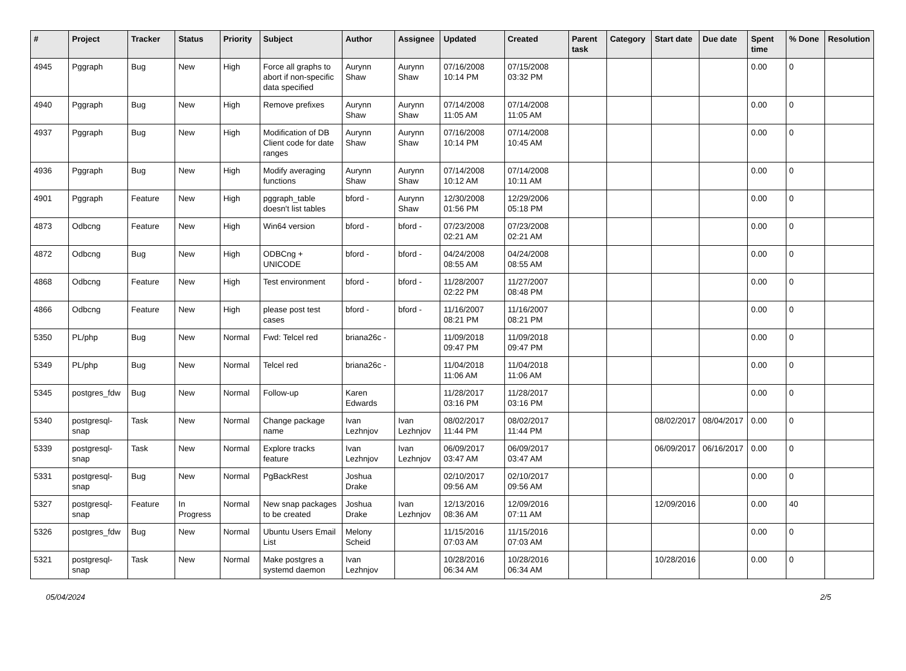| # | Project | Tracker | Status | Priority | Subject | Author | Assignee | Updated | Created | Parent task | Category | Start date | Due date | Spent time | % Done | Resolution |
| --- | --- | --- | --- | --- | --- | --- | --- | --- | --- | --- | --- | --- | --- | --- | --- | --- |
| 4945 | Pggraph | Bug | New | High | Force all graphs to abort if non-specific data specified | Aurynn Shaw | Aurynn Shaw | 07/16/2008 10:14 PM | 07/15/2008 03:32 PM | | | | | 0.00 | 0 | |
| 4940 | Pggraph | Bug | New | High | Remove prefixes | Aurynn Shaw | Aurynn Shaw | 07/14/2008 11:05 AM | 07/14/2008 11:05 AM | | | | | 0.00 | 0 | |
| 4937 | Pggraph | Bug | New | High | Modification of DB Client code for date ranges | Aurynn Shaw | Aurynn Shaw | 07/16/2008 10:14 PM | 07/14/2008 10:45 AM | | | | | 0.00 | 0 | |
| 4936 | Pggraph | Bug | New | High | Modify averaging functions | Aurynn Shaw | Aurynn Shaw | 07/14/2008 10:12 AM | 07/14/2008 10:11 AM | | | | | 0.00 | 0 | |
| 4901 | Pggraph | Feature | New | High | pggraph_table doesn't list tables | bford - | Aurynn Shaw | 12/30/2008 01:56 PM | 12/29/2006 05:18 PM | | | | | 0.00 | 0 | |
| 4873 | Odbcng | Feature | New | High | Win64 version | bford - | bford - | 07/23/2008 02:21 AM | 07/23/2008 02:21 AM | | | | | 0.00 | 0 | |
| 4872 | Odbcng | Bug | New | High | ODBCng + UNICODE | bford - | bford - | 04/24/2008 08:55 AM | 04/24/2008 08:55 AM | | | | | 0.00 | 0 | |
| 4868 | Odbcng | Feature | New | High | Test environment | bford - | bford - | 11/28/2007 02:22 PM | 11/27/2007 08:48 PM | | | | | 0.00 | 0 | |
| 4866 | Odbcng | Feature | New | High | please post test cases | bford - | bford - | 11/16/2007 08:21 PM | 11/16/2007 08:21 PM | | | | | 0.00 | 0 | |
| 5350 | PL/php | Bug | New | Normal | Fwd: Telcel red | briana26c - | | 11/09/2018 09:47 PM | 11/09/2018 09:47 PM | | | | | 0.00 | 0 | |
| 5349 | PL/php | Bug | New | Normal | Telcel red | briana26c - | | 11/04/2018 11:06 AM | 11/04/2018 11:06 AM | | | | | 0.00 | 0 | |
| 5345 | postgres_fdw | Bug | New | Normal | Follow-up | Karen Edwards | | 11/28/2017 03:16 PM | 11/28/2017 03:16 PM | | | | | 0.00 | 0 | |
| 5340 | postgresql-snap | Task | New | Normal | Change package name | Ivan Lezhnjov | Ivan Lezhnjov | 08/02/2017 11:44 PM | 08/02/2017 11:44 PM | | | 08/02/2017 | 08/04/2017 | 0.00 | 0 | |
| 5339 | postgresql-snap | Task | New | Normal | Explore tracks feature | Ivan Lezhnjov | Ivan Lezhnjov | 06/09/2017 03:47 AM | 06/09/2017 03:47 AM | | | 06/09/2017 | 06/16/2017 | 0.00 | 0 | |
| 5331 | postgresql-snap | Bug | New | Normal | PgBackRest | Joshua Drake | | 02/10/2017 09:56 AM | 02/10/2017 09:56 AM | | | | | 0.00 | 0 | |
| 5327 | postgresql-snap | Feature | In Progress | Normal | New snap packages to be created | Joshua Drake | Ivan Lezhnjov | 12/13/2016 08:36 AM | 12/09/2016 07:11 AM | | | 12/09/2016 | | 0.00 | 40 | |
| 5326 | postgres_fdw | Bug | New | Normal | Ubuntu Users Email List | Melony Scheid | | 11/15/2016 07:03 AM | 11/15/2016 07:03 AM | | | | | 0.00 | 0 | |
| 5321 | postgresql-snap | Task | New | Normal | Make postgres a systemd daemon | Ivan Lezhnjov | | 10/28/2016 06:34 AM | 10/28/2016 06:34 AM | | | 10/28/2016 | | 0.00 | 0 | |
05/04/2024 2/5